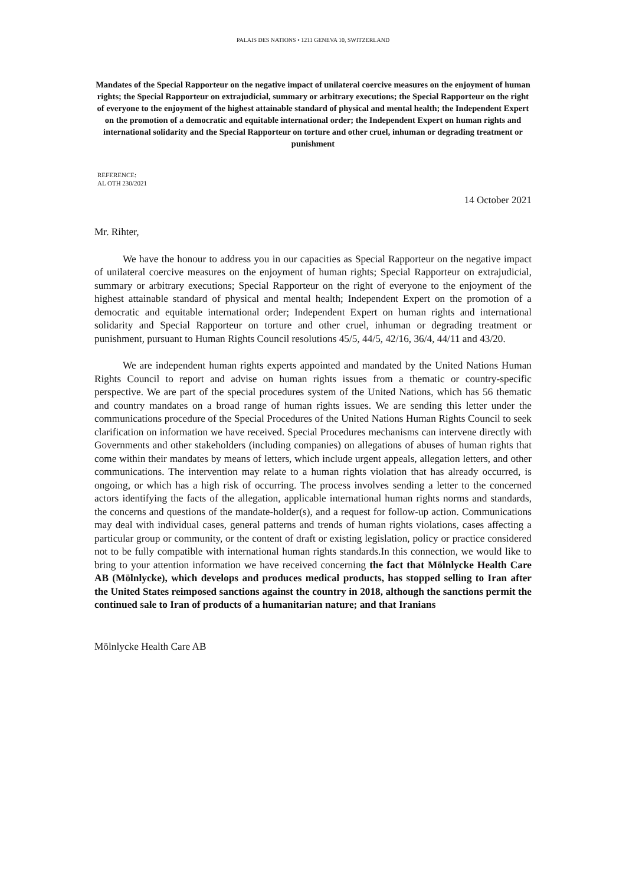PALAIS DES NATIONS • 1211 GENEVA 10, SWITZERLAND
Mandates of the Special Rapporteur on the negative impact of unilateral coercive measures on the enjoyment of human rights; the Special Rapporteur on extrajudicial, summary or arbitrary executions; the Special Rapporteur on the right of everyone to the enjoyment of the highest attainable standard of physical and mental health; the Independent Expert on the promotion of a democratic and equitable international order; the Independent Expert on human rights and international solidarity and the Special Rapporteur on torture and other cruel, inhuman or degrading treatment or punishment
REFERENCE:
AL OTH 230/2021
14 October 2021
Mr. Rihter,
We have the honour to address you in our capacities as Special Rapporteur on the negative impact of unilateral coercive measures on the enjoyment of human rights; Special Rapporteur on extrajudicial, summary or arbitrary executions; Special Rapporteur on the right of everyone to the enjoyment of the highest attainable standard of physical and mental health; Independent Expert on the promotion of a democratic and equitable international order; Independent Expert on human rights and international solidarity and Special Rapporteur on torture and other cruel, inhuman or degrading treatment or punishment, pursuant to Human Rights Council resolutions 45/5, 44/5, 42/16, 36/4, 44/11 and 43/20.
We are independent human rights experts appointed and mandated by the United Nations Human Rights Council to report and advise on human rights issues from a thematic or country-specific perspective. We are part of the special procedures system of the United Nations, which has 56 thematic and country mandates on a broad range of human rights issues. We are sending this letter under the communications procedure of the Special Procedures of the United Nations Human Rights Council to seek clarification on information we have received. Special Procedures mechanisms can intervene directly with Governments and other stakeholders (including companies) on allegations of abuses of human rights that come within their mandates by means of letters, which include urgent appeals, allegation letters, and other communications. The intervention may relate to a human rights violation that has already occurred, is ongoing, or which has a high risk of occurring. The process involves sending a letter to the concerned actors identifying the facts of the allegation, applicable international human rights norms and standards, the concerns and questions of the mandate-holder(s), and a request for follow-up action. Communications may deal with individual cases, general patterns and trends of human rights violations, cases affecting a particular group or community, or the content of draft or existing legislation, policy or practice considered not to be fully compatible with international human rights standards.In this connection, we would like to bring to your attention information we have received concerning the fact that Mölnlycke Health Care AB (Mölnlycke), which develops and produces medical products, has stopped selling to Iran after the United States reimposed sanctions against the country in 2018, although the sanctions permit the continued sale to Iran of products of a humanitarian nature; and that Iranians
Mölnlycke Health Care AB